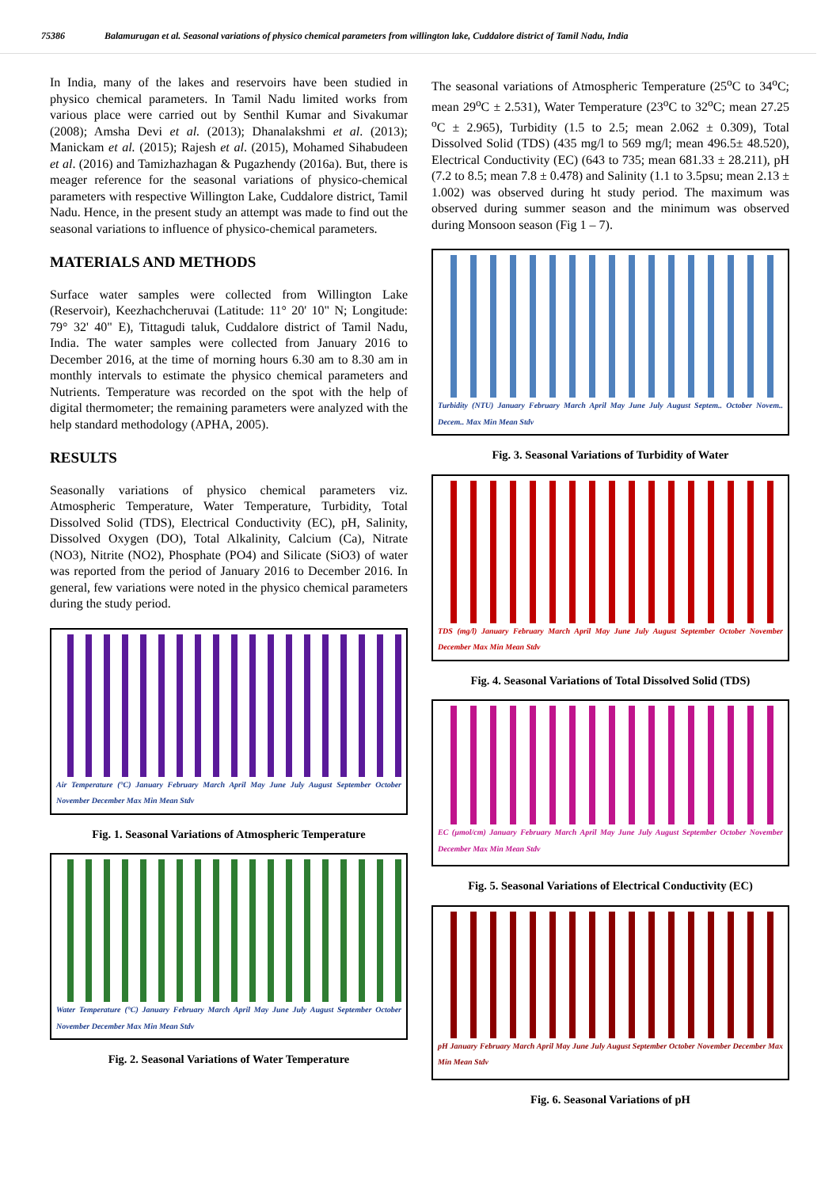75386 Balamurugan et al. Seasonal variations of physico chemical parameters from willington lake, Cuddalore district of Tamil Nadu, India
In India, many of the lakes and reservoirs have been studied in physico chemical parameters. In Tamil Nadu limited works from various place were carried out by Senthil Kumar and Sivakumar (2008); Amsha Devi et al. (2013); Dhanalakshmi et al. (2013); Manickam et al. (2015); Rajesh et al. (2015), Mohamed Sihabudeen et al. (2016) and Tamizhazhagan & Pugazhendy (2016a). But, there is meager reference for the seasonal variations of physico-chemical parameters with respective Willington Lake, Cuddalore district, Tamil Nadu. Hence, in the present study an attempt was made to find out the seasonal variations to influence of physico-chemical parameters.
MATERIALS AND METHODS
Surface water samples were collected from Willington Lake (Reservoir), Keezhachcheruvai (Latitude: 11° 20' 10" N; Longitude: 79° 32' 40" E), Tittagudi taluk, Cuddalore district of Tamil Nadu, India. The water samples were collected from January 2016 to December 2016, at the time of morning hours 6.30 am to 8.30 am in monthly intervals to estimate the physico chemical parameters and Nutrients. Temperature was recorded on the spot with the help of digital thermometer; the remaining parameters were analyzed with the help standard methodology (APHA, 2005).
RESULTS
Seasonally variations of physico chemical parameters viz. Atmospheric Temperature, Water Temperature, Turbidity, Total Dissolved Solid (TDS), Electrical Conductivity (EC), pH, Salinity, Dissolved Oxygen (DO), Total Alkalinity, Calcium (Ca), Nitrate (NO3), Nitrite (NO2), Phosphate (PO4) and Silicate (SiO3) of water was reported from the period of January 2016 to December 2016. In general, few variations were noted in the physico chemical parameters during the study period.
Air Temperature (°C) January February March April May June July August September October November December Max Min Mean Stdv
Fig. 1. Seasonal Variations of Atmospheric Temperature
Water Temperature (°C) January February March April May June July August September October November December Max Min Mean Stdv
Fig. 2. Seasonal Variations of Water Temperature
The seasonal variations of Atmospheric Temperature (25<sup>o</sup>C to 34<sup>o</sup>C; mean 29<sup>o</sup>C ± 2.531), Water Temperature (23<sup>o</sup>C to 32<sup>o</sup>C; mean 27.25 <sup>o</sup>C ± 2.965), Turbidity (1.5 to 2.5; mean 2.062 ± 0.309), Total Dissolved Solid (TDS) (435 mg/l to 569 mg/l; mean 496.5± 48.520), Electrical Conductivity (EC) (643 to 735; mean 681.33 ± 28.211), pH (7.2 to 8.5; mean 7.8 ± 0.478) and Salinity (1.1 to 3.5psu; mean 2.13 ± 1.002) was observed during ht study period. The maximum was observed during summer season and the minimum was observed during Monsoon season (Fig 1 – 7).
Turbidity (NTU) January February March April May June July August Septem.. October Novem.. Decem.. Max Min Mean Stdv
Fig. 3. Seasonal Variations of Turbidity of Water
TDS (mg/l) January February March April May June July August September October November December Max Min Mean Stdv
Fig. 4. Seasonal Variations of Total Dissolved Solid (TDS)
EC (µmol/cm) January February March April May June July August September October November December Max Min Mean Stdv
Fig. 5. Seasonal Variations of Electrical Conductivity (EC)
pH January February March April May June July August September October November December Max Min Mean Stdv
Fig. 6. Seasonal Variations of pH